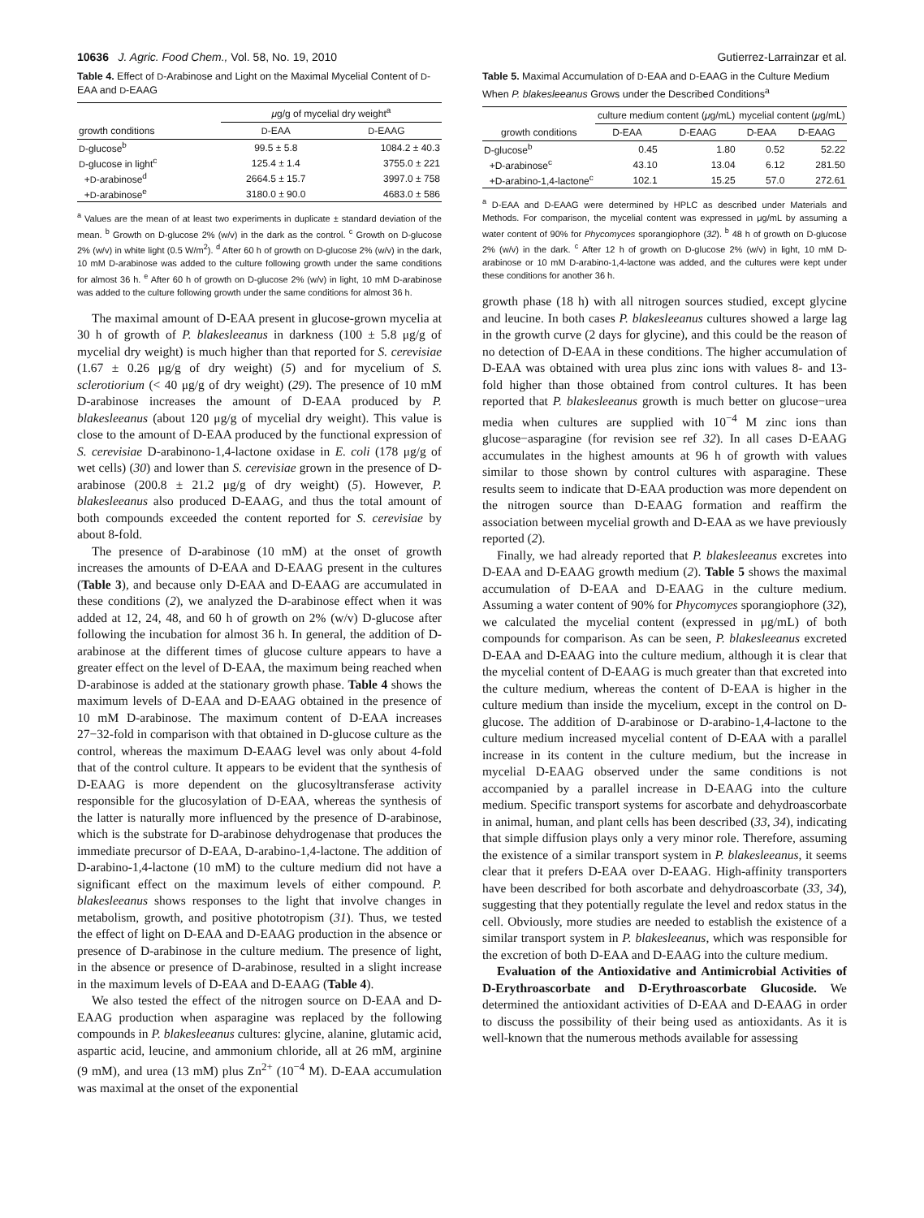10636 J. Agric. Food Chem., Vol. 58, No. 19, 2010 Gutierrez-Larrainzar et al.
Table 4. Effect of D-Arabinose and Light on the Maximal Mycelial Content of D-EAA and D-EAAG
| | μ g/g of mycelial dry weight<sup>a</sup> | |
| --- | --- | --- |
| growth conditions | D -EAA | D -EAAG |
| D -glucose<sup>b</sup> | 99.5 ± 5.8 | 1084.2 ± 40.3 |
| D -glucose in light<sup>c</sup> | 125.4 ± 1.4 | 3755.0 ± 221 |
| + D -arabinose<sup>d</sup> | 2664.5 ± 15.7 | 3997.0 ± 758 |
| + D -arabinose<sup>e</sup> | 3180.0 ± 90.0 | 4683.0 ± 586 |
<sup>a</sup> Values are the mean of at least two experiments in duplicate ± standard deviation of the mean. <sup>b</sup> Growth on D-glucose 2% (w/v) in the dark as the control. <sup>c</sup> Growth on D-glucose 2% (w/v) in white light (0.5 W/m<sup>2</sup>). <sup>d</sup> After 60 h of growth on D-glucose 2% (w/v) in the dark, 10 mM D-arabinose was added to the culture following growth under the same conditions for almost 36 h. <sup>e</sup> After 60 h of growth on D-glucose 2% (w/v) in light, 10 mM D-arabinose was added to the culture following growth under the same conditions for almost 36 h.
The maximal amount of D-EAA present in glucose-grown mycelia at 30 h of growth of P. blakesleeanus in darkness (100 ± 5.8 μg/g of mycelial dry weight) is much higher than that reported for S. cerevisiae (1.67 ± 0.26 μg/g of dry weight) (5) and for mycelium of S. sclerotiorium (< 40 μg/g of dry weight) (29). The presence of 10 mM D-arabinose increases the amount of D-EAA produced by P. blakesleeanus (about 120 μg/g of mycelial dry weight). This value is close to the amount of D-EAA produced by the functional expression of S. cerevisiae D-arabinono-1,4-lactone oxidase in E. coli (178 μg/g of wet cells) (30) and lower than S. cerevisiae grown in the presence of D-arabinose (200.8 ± 21.2 μg/g of dry weight) (5). However, P. blakesleeanus also produced D-EAAG, and thus the total amount of both compounds exceeded the content reported for S. cerevisiae by about 8-fold.
The presence of D-arabinose (10 mM) at the onset of growth increases the amounts of D-EAA and D-EAAG present in the cultures (Table 3), and because only D-EAA and D-EAAG are accumulated in these conditions (2), we analyzed the D-arabinose effect when it was added at 12, 24, 48, and 60 h of growth on 2% (w/v) D-glucose after following the incubation for almost 36 h. In general, the addition of D-arabinose at the different times of glucose culture appears to have a greater effect on the level of D-EAA, the maximum being reached when D-arabinose is added at the stationary growth phase. Table 4 shows the maximum levels of D-EAA and D-EAAG obtained in the presence of 10 mM D-arabinose. The maximum content of D-EAA increases 27−32-fold in comparison with that obtained in D-glucose culture as the control, whereas the maximum D-EAAG level was only about 4-fold that of the control culture. It appears to be evident that the synthesis of D-EAAG is more dependent on the glucosyltransferase activity responsible for the glucosylation of D-EAA, whereas the synthesis of the latter is naturally more influenced by the presence of D-arabinose, which is the substrate for D-arabinose dehydrogenase that produces the immediate precursor of D-EAA, D-arabino-1,4-lactone. The addition of D-arabino-1,4-lactone (10 mM) to the culture medium did not have a significant effect on the maximum levels of either compound. P. blakesleeanus shows responses to the light that involve changes in metabolism, growth, and positive phototropism (31). Thus, we tested the effect of light on D-EAA and D-EAAG production in the absence or presence of D-arabinose in the culture medium. The presence of light, in the absence or presence of D-arabinose, resulted in a slight increase in the maximum levels of D-EAA and D-EAAG (Table 4).
We also tested the effect of the nitrogen source on D-EAA and D-EAAG production when asparagine was replaced by the following compounds in P. blakesleeanus cultures: glycine, alanine, glutamic acid, aspartic acid, leucine, and ammonium chloride, all at 26 mM, arginine (9 mM), and urea (13 mM) plus Zn<sup>2+</sup> (10<sup>−4</sup> M). D-EAA accumulation was maximal at the onset of the exponential
Table 5. Maximal Accumulation of D-EAA and D-EAAG in the Culture Medium When P. blakesleeanus Grows under the Described Conditions<sup>a</sup>
| | culture medium content ( μ g/mL) | | mycelial content ( μ g/mL) | |
| --- | --- | --- | --- | --- |
| growth conditions | D-EAA | D-EAAG | D-EAA | D-EAAG |
| D-glucose<sup>b</sup> | 0.45 | 1.80 | 0.52 | 52.22 |
| +D-arabinose<sup>c</sup> | 43.10 | 13.04 | 6.12 | 281.50 |
| +D-arabino-1,4-lactone<sup>c</sup> | 102.1 | 15.25 | 57.0 | 272.61 |
<sup>a</sup> D-EAA and D-EAAG were determined by HPLC as described under Materials and Methods. For comparison, the mycelial content was expressed in μg/mL by assuming a water content of 90% for Phycomyces sporangiophore (32). <sup>b</sup> 48 h of growth on D-glucose 2% (w/v) in the dark. <sup>c</sup> After 12 h of growth on D-glucose 2% (w/v) in light, 10 mM D-arabinose or 10 mM D-arabino-1,4-lactone was added, and the cultures were kept under these conditions for another 36 h.
growth phase (18 h) with all nitrogen sources studied, except glycine and leucine. In both cases P. blakesleeanus cultures showed a large lag in the growth curve (2 days for glycine), and this could be the reason of no detection of D-EAA in these conditions. The higher accumulation of D-EAA was obtained with urea plus zinc ions with values 8- and 13-fold higher than those obtained from control cultures. It has been reported that P. blakesleeanus growth is much better on glucose−urea media when cultures are supplied with 10<sup>−4</sup> M zinc ions than glucose−asparagine (for revision see ref 32). In all cases D-EAAG accumulates in the highest amounts at 96 h of growth with values similar to those shown by control cultures with asparagine. These results seem to indicate that D-EAA production was more dependent on the nitrogen source than D-EAAG formation and reaffirm the association between mycelial growth and D-EAA as we have previously reported (2).
Finally, we had already reported that P. blakesleeanus excretes into D-EAA and D-EAAG growth medium (2). Table 5 shows the maximal accumulation of D-EAA and D-EAAG in the culture medium. Assuming a water content of 90% for Phycomyces sporangiophore (32), we calculated the mycelial content (expressed in μg/mL) of both compounds for comparison. As can be seen, P. blakesleeanus excreted D-EAA and D-EAAG into the culture medium, although it is clear that the mycelial content of D-EAAG is much greater than that excreted into the culture medium, whereas the content of D-EAA is higher in the culture medium than inside the mycelium, except in the control on D-glucose. The addition of D-arabinose or D-arabino-1,4-lactone to the culture medium increased mycelial content of D-EAA with a parallel increase in its content in the culture medium, but the increase in mycelial D-EAAG observed under the same conditions is not accompanied by a parallel increase in D-EAAG into the culture medium. Specific transport systems for ascorbate and dehydroascorbate in animal, human, and plant cells has been described (33, 34), indicating that simple diffusion plays only a very minor role. Therefore, assuming the existence of a similar transport system in P. blakesleeanus, it seems clear that it prefers D-EAA over D-EAAG. High-affinity transporters have been described for both ascorbate and dehydroascorbate (33, 34), suggesting that they potentially regulate the level and redox status in the cell. Obviously, more studies are needed to establish the existence of a similar transport system in P. blakesleeanus, which was responsible for the excretion of both D-EAA and D-EAAG into the culture medium.
Evaluation of the Antioxidative and Antimicrobial Activities of D-Erythroascorbate and D-Erythroascorbate Glucoside. We determined the antioxidant activities of D-EAA and D-EAAG in order to discuss the possibility of their being used as antioxidants. As it is well-known that the numerous methods available for assessing